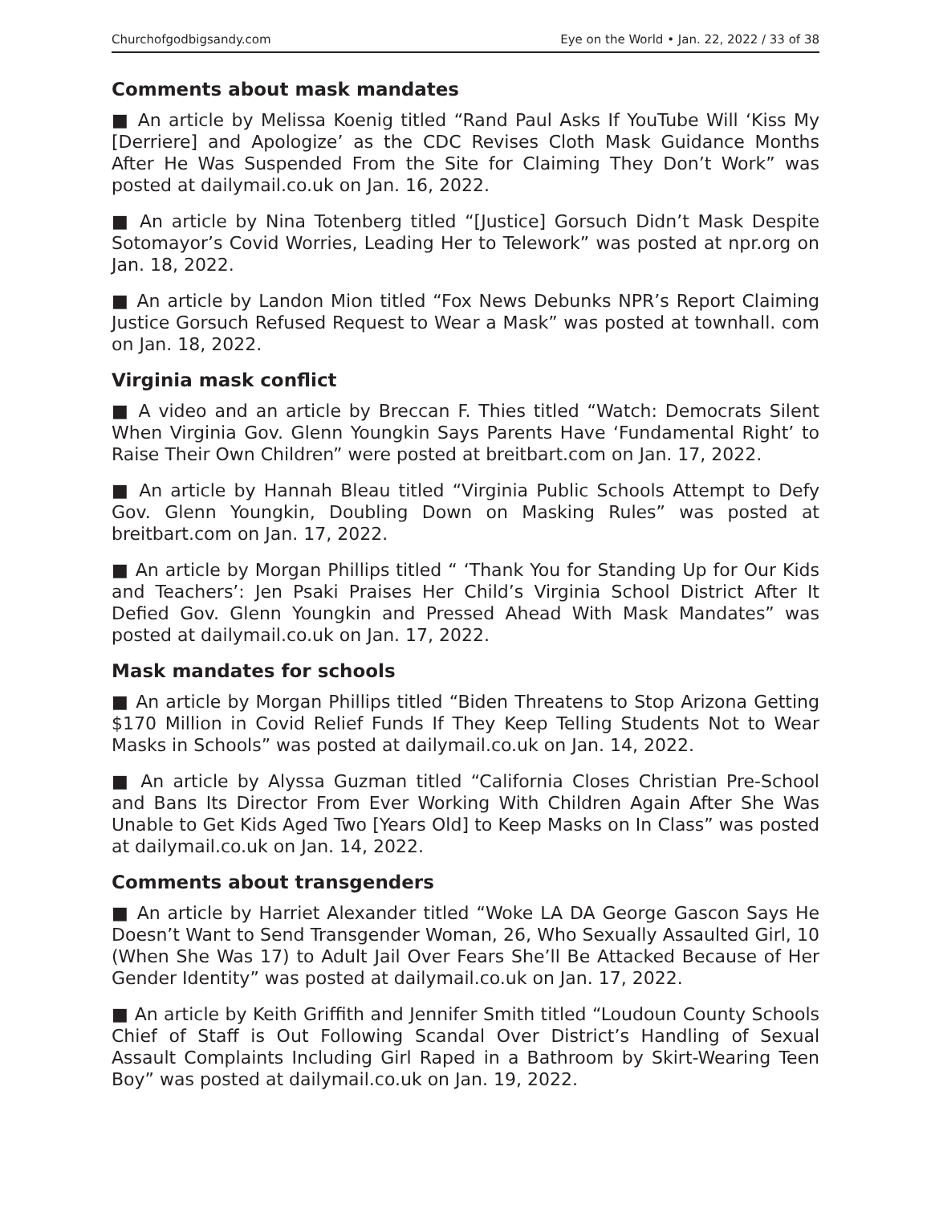Churchofgodbigsandy.com Eye on the World • Jan. 22, 2022 / 33 of 38
Comments about mask mandates
■ An article by Melissa Koenig titled “Rand Paul Asks If YouTube Will ‘Kiss My [Derriere] and Apologize’ as the CDC Revises Cloth Mask Guidance Months After He Was Suspended From the Site for Claiming They Don’t Work” was posted at dailymail.co.uk on Jan. 16, 2022.
■ An article by Nina Totenberg titled “[Justice] Gorsuch Didn’t Mask Despite Sotomayor’s Covid Worries, Leading Her to Telework” was posted at npr.org on Jan. 18, 2022.
■ An article by Landon Mion titled “Fox News Debunks NPR’s Report Claiming Justice Gorsuch Refused Request to Wear a Mask” was posted at townhall. com on Jan. 18, 2022.
Virginia mask conflict
■ A video and an article by Breccan F. Thies titled “Watch: Democrats Silent When Virginia Gov. Glenn Youngkin Says Parents Have ‘Fundamental Right’ to Raise Their Own Children” were posted at breitbart.com on Jan. 17, 2022.
■ An article by Hannah Bleau titled “Virginia Public Schools Attempt to Defy Gov. Glenn Youngkin, Doubling Down on Masking Rules” was posted at breitbart.com on Jan. 17, 2022.
■ An article by Morgan Phillips titled “ ‘Thank You for Standing Up for Our Kids and Teachers’: Jen Psaki Praises Her Child’s Virginia School District After It Defied Gov. Glenn Youngkin and Pressed Ahead With Mask Mandates” was posted at dailymail.co.uk on Jan. 17, 2022.
Mask mandates for schools
■ An article by Morgan Phillips titled “Biden Threatens to Stop Arizona Getting $170 Million in Covid Relief Funds If They Keep Telling Students Not to Wear Masks in Schools” was posted at dailymail.co.uk on Jan. 14, 2022.
■ An article by Alyssa Guzman titled “California Closes Christian Pre-School and Bans Its Director From Ever Working With Children Again After She Was Unable to Get Kids Aged Two [Years Old] to Keep Masks on In Class” was posted at dailymail.co.uk on Jan. 14, 2022.
Comments about transgenders
■ An article by Harriet Alexander titled “Woke LA DA George Gascon Says He Doesn’t Want to Send Transgender Woman, 26, Who Sexually Assaulted Girl, 10 (When She Was 17) to Adult Jail Over Fears She’ll Be Attacked Because of Her Gender Identity” was posted at dailymail.co.uk on Jan. 17, 2022.
■ An article by Keith Griffith and Jennifer Smith titled “Loudoun County Schools Chief of Staff is Out Following Scandal Over District’s Handling of Sexual Assault Complaints Including Girl Raped in a Bathroom by Skirt-Wearing Teen Boy” was posted at dailymail.co.uk on Jan. 19, 2022.